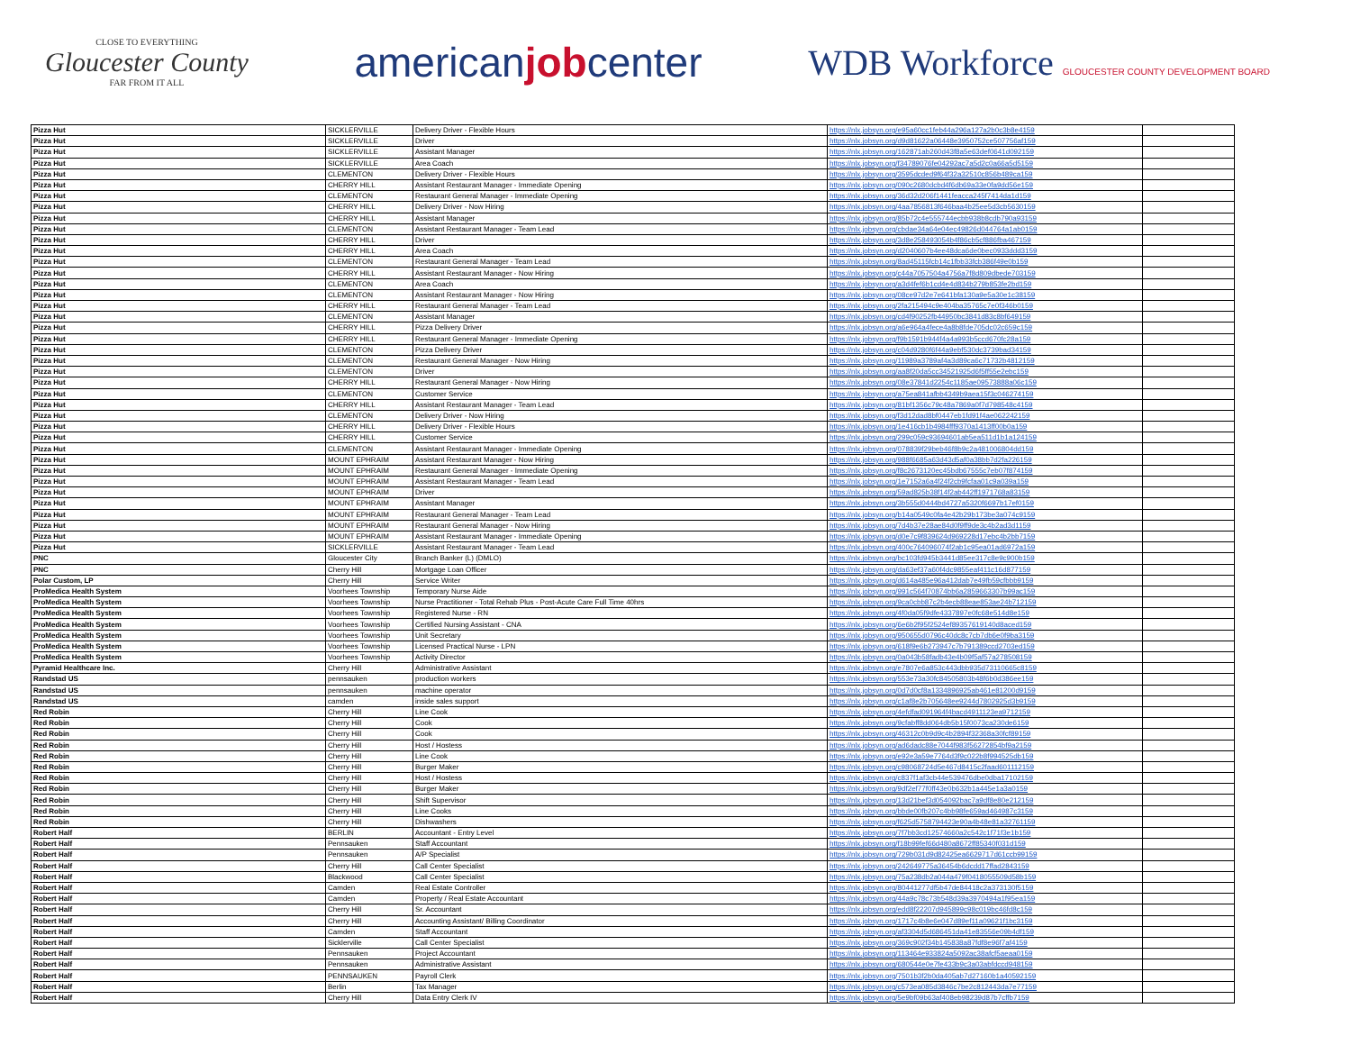CLOSE TO EVERYTHING
Gloucester County
FAR FROM IT ALL
americanjobcenter
WDB Workforce GLOUCESTER COUNTY DEVELOPMENT BOARD
| Pizza Hut | SICKLERVILLE | Delivery Driver - Flexible Hours | https://nlx.jobsyn.org/e95a60cc1feb44a296a127a2b0c3b8e4159 | |
| Pizza Hut | SICKLERVILLE | Driver | https://nlx.jobsyn.org/d9d81622a06448e3950752ce507756af159 | |
| Pizza Hut | SICKLERVILLE | Assistant Manager | https://nlx.jobsyn.org/162871ab260d43f8a5e63def0641d092159 | |
| Pizza Hut | SICKLERVILLE | Area Coach | https://nlx.jobsyn.org/f34789076fe04292ac7a5d2c0a66a5d5159 | |
| Pizza Hut | CLEMENTON | Delivery Driver - Flexible Hours | https://nlx.jobsyn.org/3595dcded9f64f32a32510c856b489ca159 | |
| Pizza Hut | CHERRY HILL | Assistant Restaurant Manager - Immediate Opening | https://nlx.jobsyn.org/090c2680dcbd4f6db69a33e0fa9dd56e159 | |
| Pizza Hut | CLEMENTON | Restaurant General Manager - Immediate Opening | https://nlx.jobsyn.org/36d32d206f1441feacca245f7414da1d159 | |
| Pizza Hut | CHERRY HILL | Delivery Driver - Now Hiring | https://nlx.jobsyn.org/4aa7856813f646baa4b25ee5d3cb5630159 | |
| Pizza Hut | CHERRY HILL | Assistant Manager | https://nlx.jobsyn.org/85b72c4e555744ecbb938b8cdb790a93159 | |
| Pizza Hut | CLEMENTON | Assistant Restaurant Manager - Team Lead | https://nlx.jobsyn.org/cbdae34a64e04ec49826d044764a1ab0159 | |
| Pizza Hut | CHERRY HILL | Driver | https://nlx.jobsyn.org/3d8e258493054b4f86cb5cf886fba467159 | |
| Pizza Hut | CHERRY HILL | Area Coach | https://nlx.jobsyn.org/d2040607b4ee48dca6de0bec0933ddd3159 | |
| Pizza Hut | CLEMENTON | Restaurant General Manager - Team Lead | https://nlx.jobsyn.org/8ad45115fcb14c1fbb33fcb386f49e0b159 | |
| Pizza Hut | CHERRY HILL | Assistant Restaurant Manager - Now Hiring | https://nlx.jobsyn.org/c44a7057504a4756a7f8d809dbede703159 | |
| Pizza Hut | CLEMENTON | Area Coach | https://nlx.jobsyn.org/a3d4fef6b1cd4e4d834b279b853fe2bd159 | |
| Pizza Hut | CLEMENTON | Assistant Restaurant Manager - Now Hiring | https://nlx.jobsyn.org/08ce97d2e7e641bfa130a9e5a30e1c38159 | |
| Pizza Hut | CHERRY HILL | Restaurant General Manager - Team Lead | https://nlx.jobsyn.org/2fa215494c9e404ba35765c7e0f346b0159 | |
| Pizza Hut | CLEMENTON | Assistant Manager | https://nlx.jobsyn.org/cd4f90252fb44950bc3841d83c8bf649159 | |
| Pizza Hut | CHERRY HILL | Pizza Delivery Driver | https://nlx.jobsyn.org/a6e964a4fece4a8b8fde705dc02c659c159 | |
| Pizza Hut | CHERRY HILL | Restaurant General Manager - Immediate Opening | https://nlx.jobsyn.org/f9b1591b944f4a4a993b5ccd670fc28a159 | |
| Pizza Hut | CLEMENTON | Pizza Delivery Driver | https://nlx.jobsyn.org/c04d9280f6f44a9ebf530dc3739bad34159 | |
| Pizza Hut | CLEMENTON | Restaurant General Manager - Now Hiring | https://nlx.jobsyn.org/11989a3789af4a3d89ca6c71732b4812159 | |
| Pizza Hut | CLEMENTON | Driver | https://nlx.jobsyn.org/aa8f20da5cc34521925d6f5ff55e2ebc159 | |
| Pizza Hut | CHERRY HILL | Restaurant General Manager - Now Hiring | https://nlx.jobsyn.org/08e37841d2254c1185ae09573888a06c159 | |
| Pizza Hut | CLEMENTON | Customer Service | https://nlx.jobsyn.org/a75ea841afbb4349b9aea15f3c046274159 | |
| Pizza Hut | CHERRY HILL | Assistant Restaurant Manager - Team Lead | https://nlx.jobsyn.org/81bf1356c79c48a7869a0f7d798548c4159 | |
| Pizza Hut | CLEMENTON | Delivery Driver - Now Hiring | https://nlx.jobsyn.org/f3d12dad8bf0447eb1fd91f4ae062242159 | |
| Pizza Hut | CHERRY HILL | Delivery Driver - Flexible Hours | https://nlx.jobsyn.org/1e416cb1b4984fff9370a1413ff00b0a159 | |
| Pizza Hut | CHERRY HILL | Customer Service | https://nlx.jobsyn.org/299c059c93694601ab5ea511d1b1a124159 | |
| Pizza Hut | CLEMENTON | Assistant Restaurant Manager - Immediate Opening | https://nlx.jobsyn.org/078839f29beb46f8b9c2a481006804dd159 | |
| Pizza Hut | MOUNT EPHRAIM | Assistant Restaurant Manager - Now Hiring | https://nlx.jobsyn.org/988f6685a63d43d5af0a38bb7d2fa226159 | |
| Pizza Hut | MOUNT EPHRAIM | Restaurant General Manager - Immediate Opening | https://nlx.jobsyn.org/f8c2673120ec45bdb67555c7eb07f874159 | |
| Pizza Hut | MOUNT EPHRAIM | Assistant Restaurant Manager - Team Lead | https://nlx.jobsyn.org/1e7152a6a4f24f2cb9fcfaa01c9a039a159 | |
| Pizza Hut | MOUNT EPHRAIM | Driver | https://nlx.jobsyn.org/59ad825b38f14f2ab442ff1971768a83159 | |
| Pizza Hut | MOUNT EPHRAIM | Assistant Manager | https://nlx.jobsyn.org/3b555d0444bd4727a5320f6697b17ef0159 | |
| Pizza Hut | MOUNT EPHRAIM | Restaurant General Manager - Team Lead | https://nlx.jobsyn.org/b14a0549c0fa4e42b29b173be3a074c9159 | |
| Pizza Hut | MOUNT EPHRAIM | Restaurant General Manager - Now Hiring | https://nlx.jobsyn.org/7d4b37e28ae84d0f9ff9de3c4b2ad3d1159 | |
| Pizza Hut | MOUNT EPHRAIM | Assistant Restaurant Manager - Immediate Opening | https://nlx.jobsyn.org/d0e7c9f839624d969228d17ebc4b2bb7159 | |
| Pizza Hut | SICKLERVILLE | Assistant Restaurant Manager - Team Lead | https://nlx.jobsyn.org/400c764096074f2ab1c95ea01ad6972a159 | |
| PNC | Gloucester City | Branch Banker (L) (DMLO) | https://nlx.jobsyn.org/bc103fd945b3441d85ee317c8e9c900b159 | |
| PNC | Cherry Hill | Mortgage Loan Officer | https://nlx.jobsyn.org/da63ef37a60f4dc9855eaf411c16d877159 | |
| Polar Custom, LP | Cherry Hill | Service Writer | https://nlx.jobsyn.org/d614a485e96a412dab7e49fb59cfbbb9159 | |
| ProMedica Health System | Voorhees Township | Temporary Nurse Aide | https://nlx.jobsyn.org/991c564f70874bb6a2859663307b99ac159 | |
| ProMedica Health System | Voorhees Township | Nurse Practitioner - Total Rehab Plus - Post-Acute Care Full Time 40hrs | https://nlx.jobsyn.org/9ca0cbb87c2b4ecb88eae853ae24b712159 | |
| ProMedica Health System | Voorhees Township | Registered Nurse - RN | https://nlx.jobsyn.org/4f0da05f9dfe4337897e0fc68e514d8e159 | |
| ProMedica Health System | Voorhees Township | Certified Nursing Assistant - CNA | https://nlx.jobsyn.org/6e6b2f95f2524ef89357619140d8aced159 | |
| ProMedica Health System | Voorhees Township | Unit Secretary | https://nlx.jobsyn.org/950655d0796c40dc8c7cb7db6e0f9ba3159 | |
| ProMedica Health System | Voorhees Township | Licensed Practical Nurse - LPN | https://nlx.jobsyn.org/618f9e6b273947c7b791389ccd2703ed159 | |
| ProMedica Health System | Voorhees Township | Activity Director | https://nlx.jobsyn.org/0a043b58fadb43e4b09f5af57a278508159 | |
| Pyramid Healthcare Inc. | Cherry Hill | Administrative Assistant | https://nlx.jobsyn.org/e7807e6a853c443dbb935d73110665c8159 | |
| Randstad US | pennsauken | production workers | https://nlx.jobsyn.org/553e73a30fc84505803b48f6b0d386ee159 | |
| Randstad US | pennsauken | machine operator | https://nlx.jobsyn.org/0d7d0cf8a1334896925ab461e81200d9159 | |
| Randstad US | camden | inside sales support | https://nlx.jobsyn.org/c1af8e2b705648ee9244d7802925d3b9159 | |
| Red Robin | Cherry Hill | Line Cook | https://nlx.jobsyn.org/4efdfad091964f4bacd4911123ea9712159 | |
| Red Robin | Cherry Hill | Cook | https://nlx.jobsyn.org/9cfabff8dd064db5b15f0073ca230de6159 | |
| Red Robin | Cherry Hill | Cook | https://nlx.jobsyn.org/46312c0b9d9c4b2894f32368a30fcf89159 | |
| Red Robin | Cherry Hill | Host / Hostess | https://nlx.jobsyn.org/ad6dadc88e7044f983f56272854bf9a2159 | |
| Red Robin | Cherry Hill | Line Cook | https://nlx.jobsyn.org/e92e3a59e7764d3f9c022b8f994525db159 | |
| Red Robin | Cherry Hill | Burger Maker | https://nlx.jobsyn.org/c98068724d5e467d8415c2faad601112159 | |
| Red Robin | Cherry Hill | Host / Hostess | https://nlx.jobsyn.org/c837f1af3cb44e539476dbe0dba17102159 | |
| Red Robin | Cherry Hill | Burger Maker | https://nlx.jobsyn.org/9df2ef77f0ff43e0b632b1a445e1a3a0159 | |
| Red Robin | Cherry Hill | Shift Supervisor | https://nlx.jobsyn.org/13d21bef3d054092bac7a9df8e80e212159 | |
| Red Robin | Cherry Hill | Line Cooks | https://nlx.jobsyn.org/bbde00fb207c4bb98fe659ad464987c3159 | |
| Red Robin | Cherry Hill | Dishwashers | https://nlx.jobsyn.org/f625d5758794423e90a4b48e81a32761159 | |
| Robert Half | BERLIN | Accountant - Entry Level | https://nlx.jobsyn.org/7f7bb3cd12574660a2c542c1f71f3e1b159 | |
| Robert Half | Pennsauken | Staff Accountant | https://nlx.jobsyn.org/f18b99fef66d480a8672ff85340f031d159 | |
| Robert Half | Pennsauken | A/P Specialist | https://nlx.jobsyn.org/729b031d9d82425ea6629717d61ccb99159 | |
| Robert Half | Cherry Hill | Call Center Specialist | https://nlx.jobsyn.org/242649775a36454b6dcdd17ffad2843159 | |
| Robert Half | Blackwood | Call Center Specialist | https://nlx.jobsyn.org/75a238db2a044a479f0418055509d58b159 | |
| Robert Half | Camden | Real Estate Controller | https://nlx.jobsyn.org/80441277df5b47de84418c2a373130f5159 | |
| Robert Half | Camden | Property / Real Estate Accountant | https://nlx.jobsyn.org/44a9c78c73b548d39a3970494a1f95ea159 | |
| Robert Half | Cherry Hill | Sr. Accountant | https://nlx.jobsyn.org/edd8f22207d945899c98c019bc46fd8c159 | |
| Robert Half | Cherry Hill | Accounting Assistant/ Billing Coordinator | https://nlx.jobsyn.org/1717c4b8e6e047d89ef11a09621f1bc3159 | |
| Robert Half | Camden | Staff Accountant | https://nlx.jobsyn.org/af3304d5d686451da41e83556e09b4df159 | |
| Robert Half | Sicklerville | Call Center Specialist | https://nlx.jobsyn.org/369c902f34b145838a87fdf8e96f7af4159 | |
| Robert Half | Pennsauken | Project Accountant | https://nlx.jobsyn.org/113464e933824a5092ac38afcf5aeaa0159 | |
| Robert Half | Pennsauken | Administrative Assistant | https://nlx.jobsyn.org/680544e0e7fe433b9c3a03abfdccd948159 | |
| Robert Half | PENNSAUKEN | Payroll Clerk | https://nlx.jobsyn.org/7501b3f2b0da405ab7d27160b1a40592159 | |
| Robert Half | Berlin | Tax Manager | https://nlx.jobsyn.org/c573ea085d3846c7be2c812443da7e77159 | |
| Robert Half | Cherry Hill | Data Entry Clerk IV | https://nlx.jobsyn.org/5e9bf09b63af408eb98239d87b7cffb7159 | |